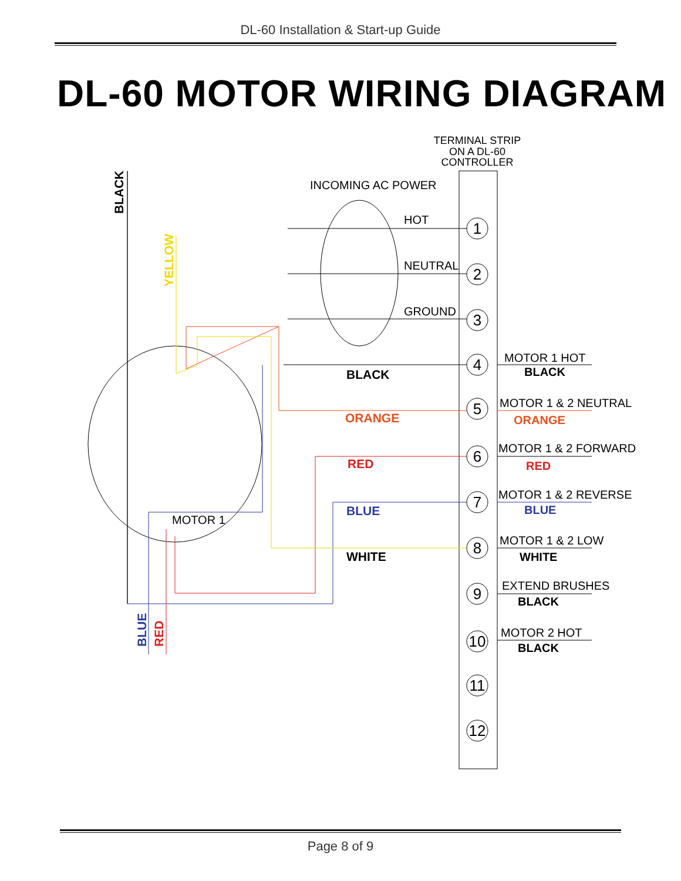DL-60 Installation & Start-up Guide
DL-60 MOTOR WIRING DIAGRAM
TERMINAL STRIP
ON A DL-60
CONTROLLER
INCOMING AC POWER
HOT
NEUTRAL
GROUND
1
2
3
4
5
6
7
8
9
10
11
12
MOTOR 1
BLACK
ORANGE
RED
BLUE
WHITE
BLACK
YELLOW
BLUE
RED
MOTOR 1 HOT
BLACK
MOTOR 1 & 2 NEUTRAL
ORANGE
MOTOR 1 & 2 FORWARD
RED
MOTOR 1 & 2 REVERSE
BLUE
MOTOR 1 & 2 LOW
WHITE
EXTEND BRUSHES
BLACK
MOTOR 2 HOT
BLACK
Page 8 of 9